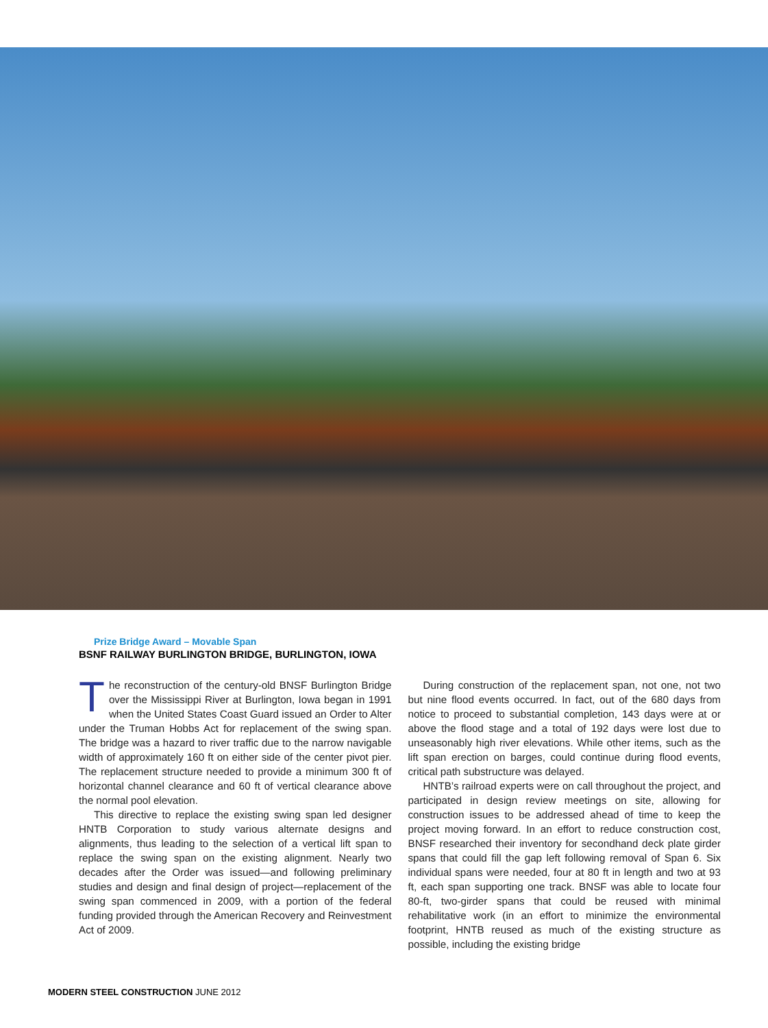Prize Bridge Award – Movable Span
BSNF RAILWAY BURLINGTON BRIDGE, BURLINGTON, IOWA
The reconstruction of the century-old BNSF Burlington Bridge over the Mississippi River at Burlington, Iowa began in 1991 when the United States Coast Guard issued an Order to Alter under the Truman Hobbs Act for replacement of the swing span. The bridge was a hazard to river traffic due to the narrow navigable width of approximately 160 ft on either side of the center pivot pier. The replacement structure needed to provide a minimum 300 ft of horizontal channel clearance and 60 ft of vertical clearance above the normal pool elevation.
This directive to replace the existing swing span led designer HNTB Corporation to study various alternate designs and alignments, thus leading to the selection of a vertical lift span to replace the swing span on the existing alignment. Nearly two decades after the Order was issued—and following preliminary studies and design and final design of project—replacement of the swing span commenced in 2009, with a portion of the federal funding provided through the American Recovery and Reinvestment Act of 2009.
During construction of the replacement span, not one, not two but nine flood events occurred. In fact, out of the 680 days from notice to proceed to substantial completion, 143 days were at or above the flood stage and a total of 192 days were lost due to unseasonably high river elevations. While other items, such as the lift span erection on barges, could continue during flood events, critical path substructure was delayed.
HNTB’s railroad experts were on call throughout the project, and participated in design review meetings on site, allowing for construction issues to be addressed ahead of time to keep the project moving forward. In an effort to reduce construction cost, BNSF researched their inventory for secondhand deck plate girder spans that could fill the gap left following removal of Span 6. Six individual spans were needed, four at 80 ft in length and two at 93 ft, each span supporting one track. BNSF was able to locate four 80-ft, two-girder spans that could be reused with minimal rehabilitative work (in an effort to minimize the environmental footprint, HNTB reused as much of the existing structure as possible, including the existing bridge
MODERN STEEL CONSTRUCTION JUNE 2012